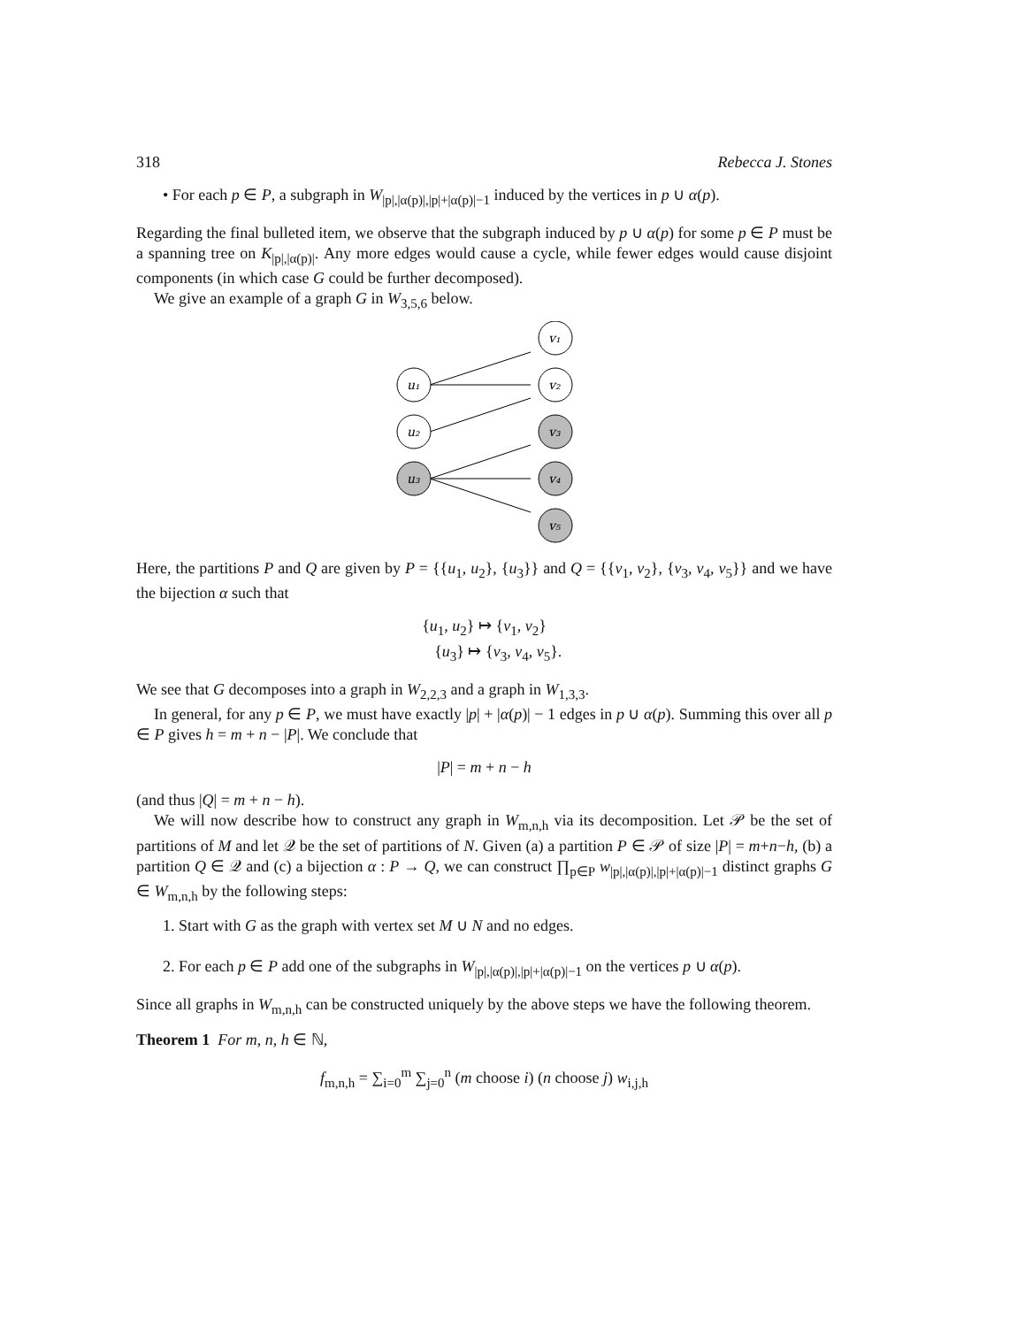318 Rebecca J. Stones
• For each p ∈ P, a subgraph in W<sub>|p|,|α(p)|,|p|+|α(p)|−1</sub> induced by the vertices in p ∪ α(p).
Regarding the final bulleted item, we observe that the subgraph induced by p ∪ α(p) for some p ∈ P must be a spanning tree on K<sub>|p|,|α(p)|</sub>. Any more edges would cause a cycle, while fewer edges would cause disjoint components (in which case G could be further decomposed).
We give an example of a graph G in W<sub>3,5,6</sub> below.
u₁
u₂
u₃
v₁
v₂
v₃
v₄
v₅
Here, the partitions P and Q are given by P = {{u<sub>1</sub>, u<sub>2</sub>}, {u<sub>3</sub>}} and Q = {{v<sub>1</sub>, v<sub>2</sub>}, {v<sub>3</sub>, v<sub>4</sub>, v<sub>5</sub>}} and we have the bijection α such that
{u<sub>1</sub>, u<sub>2</sub>} ↦ {v<sub>1</sub>, v<sub>2</sub>}
{u<sub>3</sub>} ↦ {v<sub>3</sub>, v<sub>4</sub>, v<sub>5</sub>}.
We see that G decomposes into a graph in W<sub>2,2,3</sub> and a graph in W<sub>1,3,3</sub>.
In general, for any p ∈ P, we must have exactly |p| + |α(p)| − 1 edges in p ∪ α(p). Summing this over all p ∈ P gives h = m + n − |P|. We conclude that
|P| = m + n − h
(and thus |Q| = m + n − h).
We will now describe how to construct any graph in W<sub>m,n,h</sub> via its decomposition. Let 𝒫 be the set of partitions of M and let 𝒬 be the set of partitions of N. Given (a) a partition P ∈ 𝒫 of size |P| = m+n−h, (b) a partition Q ∈ 𝒬 and (c) a bijection α : P → Q, we can construct ∏<sub>p∈P</sub> w<sub>|p|,|α(p)|,|p|+|α(p)|−1</sub> distinct graphs G ∈ W<sub>m,n,h</sub> by the following steps:
1. Start with G as the graph with vertex set M ∪ N and no edges.
2. For each p ∈ P add one of the subgraphs in W<sub>|p|,|α(p)|,|p|+|α(p)|−1</sub> on the vertices p ∪ α(p).
Since all graphs in W<sub>m,n,h</sub> can be constructed uniquely by the above steps we have the following theorem.
Theorem 1 For m, n, h ∈ ℕ,
f<sub>m,n,h</sub> = ∑<sub>i=0</sub><sup>m</sup> ∑<sub>j=0</sub><sup>n</sup> (m choose i) (n choose j) w<sub>i,j,h</sub>